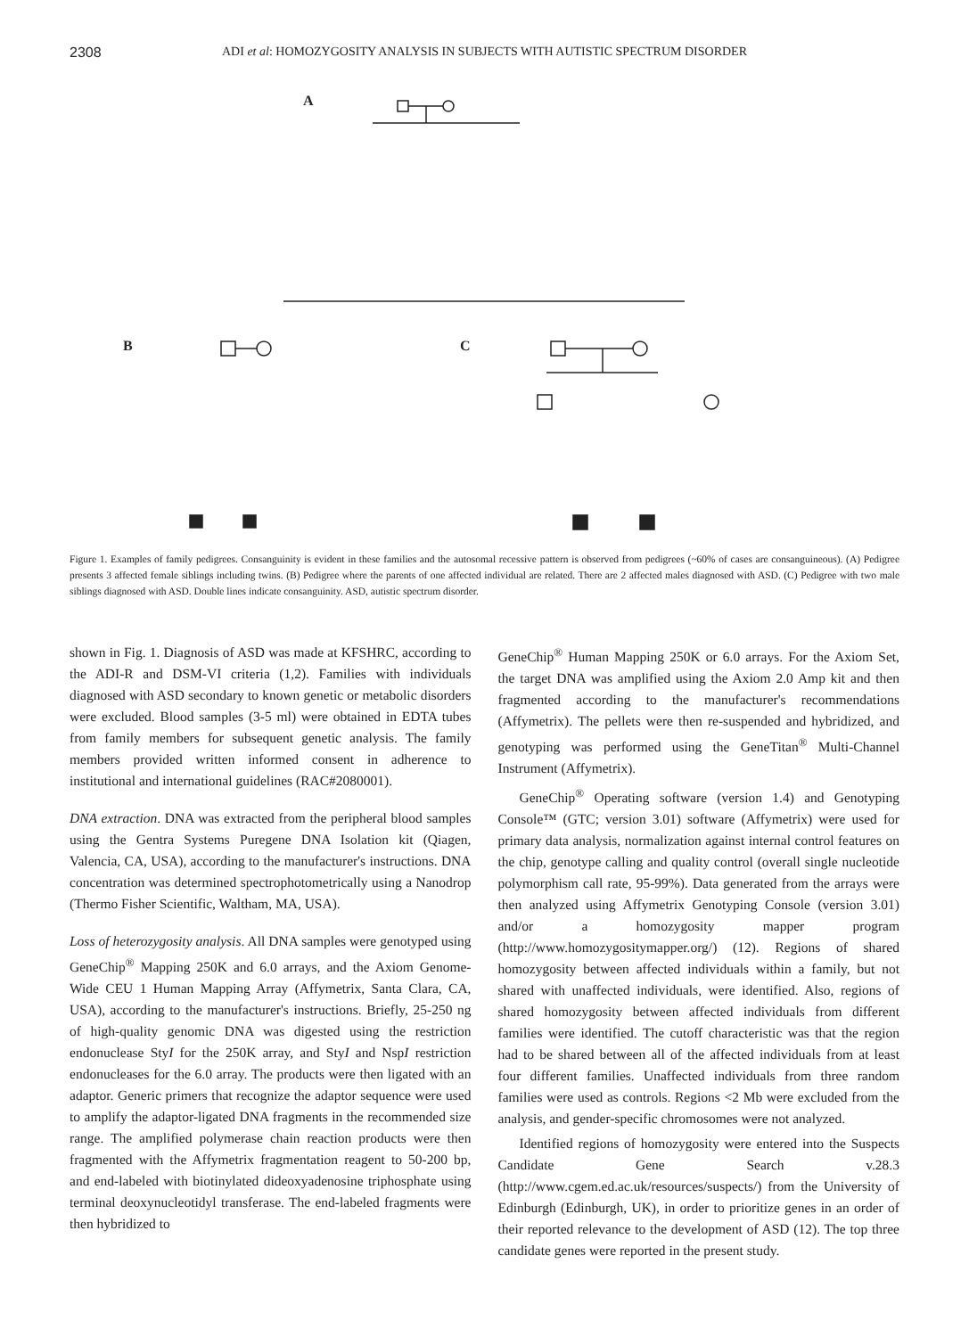2308 ADI et al: HOMOZYGOSITY ANALYSIS IN SUBJECTS WITH AUTISTIC SPECTRUM DISORDER
A
B
C
Figure 1. Examples of family pedigrees. Consanguinity is evident in these families and the autosomal recessive pattern is observed from pedigrees (~60% of cases are consanguineous). (A) Pedigree presents 3 affected female siblings including twins. (B) Pedigree where the parents of one affected individual are related. There are 2 affected males diagnosed with ASD. (C) Pedigree with two male siblings diagnosed with ASD. Double lines indicate consanguinity. ASD, autistic spectrum disorder.
shown in Fig. 1. Diagnosis of ASD was made at KFSHRC, according to the ADI-R and DSM-VI criteria (1,2). Families with individuals diagnosed with ASD secondary to known genetic or metabolic disorders were excluded. Blood samples (3-5 ml) were obtained in EDTA tubes from family members for subsequent genetic analysis. The family members provided written informed consent in adherence to institutional and international guidelines (RAC#2080001).
DNA extraction. DNA was extracted from the peripheral blood samples using the Gentra Systems Puregene DNA Isolation kit (Qiagen, Valencia, CA, USA), according to the manufacturer's instructions. DNA concentration was determined spectrophotometrically using a Nanodrop (Thermo Fisher Scientific, Waltham, MA, USA).
Loss of heterozygosity analysis. All DNA samples were genotyped using GeneChip<sup>®</sup> Mapping 250K and 6.0 arrays, and the Axiom Genome-Wide CEU 1 Human Mapping Array (Affymetrix, Santa Clara, CA, USA), according to the manufacturer's instructions. Briefly, 25-250 ng of high-quality genomic DNA was digested using the restriction endonuclease StyI for the 250K array, and StyI and NspI restriction endonucleases for the 6.0 array. The products were then ligated with an adaptor. Generic primers that recognize the adaptor sequence were used to amplify the adaptor-ligated DNA fragments in the recommended size range. The amplified polymerase chain reaction products were then fragmented with the Affymetrix fragmentation reagent to 50-200 bp, and end-labeled with biotinylated dideoxyadenosine triphosphate using terminal deoxynucleotidyl transferase. The end-labeled fragments were then hybridized to
GeneChip<sup>®</sup> Human Mapping 250K or 6.0 arrays. For the Axiom Set, the target DNA was amplified using the Axiom 2.0 Amp kit and then fragmented according to the manufacturer's recommendations (Affymetrix). The pellets were then re-suspended and hybridized, and genotyping was performed using the GeneTitan<sup>®</sup> Multi-Channel Instrument (Affymetrix).
GeneChip<sup>®</sup> Operating software (version 1.4) and Genotyping Console™ (GTC; version 3.01) software (Affymetrix) were used for primary data analysis, normalization against internal control features on the chip, genotype calling and quality control (overall single nucleotide polymorphism call rate, 95-99%). Data generated from the arrays were then analyzed using Affymetrix Genotyping Console (version 3.01) and/or a homozygosity mapper program (http://www.homozygositymapper.org/) (12). Regions of shared homozygosity between affected individuals within a family, but not shared with unaffected individuals, were identified. Also, regions of shared homozygosity between affected individuals from different families were identified. The cutoff characteristic was that the region had to be shared between all of the affected individuals from at least four different families. Unaffected individuals from three random families were used as controls. Regions <2 Mb were excluded from the analysis, and gender-specific chromosomes were not analyzed.
Identified regions of homozygosity were entered into the Suspects Candidate Gene Search v.28.3 (http://www.cgem.ed.ac.uk/resources/suspects/) from the University of Edinburgh (Edinburgh, UK), in order to prioritize genes in an order of their reported relevance to the development of ASD (12). The top three candidate genes were reported in the present study.